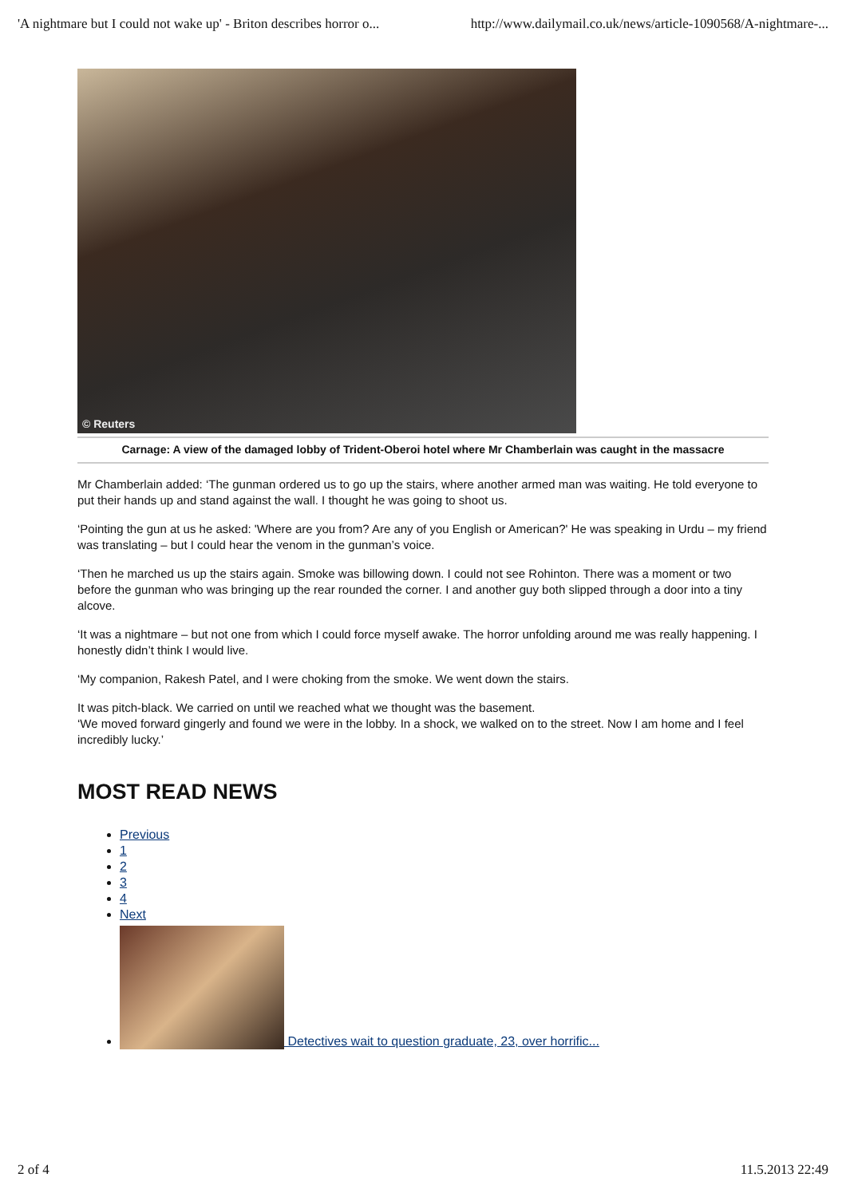'A nightmare but I could not wake up' - Briton describes horror o... http://www.dailymail.co.uk/news/article-1090568/A-nightmare-...
© Reuters
Carnage: A view of the damaged lobby of Trident-Oberoi hotel where Mr Chamberlain was caught in the massacre
Mr Chamberlain added: ‘The gunman ordered us to go up the stairs, where another armed man was waiting. He told everyone to put their hands up and stand against the wall. I thought he was going to shoot us.
‘Pointing the gun at us he asked: 'Where are you from? Are any of you English or American?' He was speaking in Urdu – my friend was translating – but I could hear the venom in the gunman’s voice.
‘Then he marched us up the stairs again. Smoke was billowing down. I could not see Rohinton. There was a moment or two before the gunman who was bringing up the rear rounded the corner. I and another guy both slipped through a door into a tiny alcove.
‘It was a nightmare – but not one from which I could force myself awake. The horror unfolding around me was really happening. I honestly didn’t think I would live.
‘My companion, Rakesh Patel, and I were choking from the smoke. We went down the stairs.
It was pitch-black. We carried on until we reached what we thought was the basement.
‘We moved forward gingerly and found we were in the lobby. In a shock, we walked on to the street. Now I am home and I feel incredibly lucky.’
MOST READ NEWS
Previous
1
2
3
4
Next
Detectives wait to question graduate, 23, over horrific...
2 of 4 11.5.2013 22:49